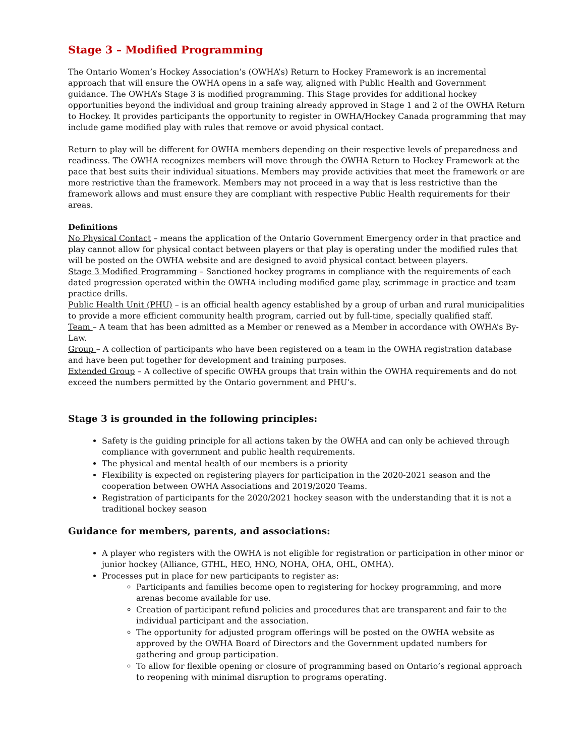Stage 3 – Modified Programming
The Ontario Women’s Hockey Association’s (OWHA’s) Return to Hockey Framework is an incremental approach that will ensure the OWHA opens in a safe way, aligned with Public Health and Government guidance. The OWHA’s Stage 3 is modified programming. This Stage provides for additional hockey opportunities beyond the individual and group training already approved in Stage 1 and 2 of the OWHA Return to Hockey. It provides participants the opportunity to register in OWHA/Hockey Canada programming that may include game modified play with rules that remove or avoid physical contact.
Return to play will be different for OWHA members depending on their respective levels of preparedness and readiness. The OWHA recognizes members will move through the OWHA Return to Hockey Framework at the pace that best suits their individual situations. Members may provide activities that meet the framework or are more restrictive than the framework. Members may not proceed in a way that is less restrictive than the framework allows and must ensure they are compliant with respective Public Health requirements for their areas.
Definitions
No Physical Contact – means the application of the Ontario Government Emergency order in that practice and play cannot allow for physical contact between players or that play is operating under the modified rules that will be posted on the OWHA website and are designed to avoid physical contact between players.
Stage 3 Modified Programming – Sanctioned hockey programs in compliance with the requirements of each dated progression operated within the OWHA including modified game play, scrimmage in practice and team practice drills.
Public Health Unit (PHU) – is an official health agency established by a group of urban and rural municipalities to provide a more efficient community health program, carried out by full-time, specially qualified staff.
Team – A team that has been admitted as a Member or renewed as a Member in accordance with OWHA’s By-Law.
Group – A collection of participants who have been registered on a team in the OWHA registration database and have been put together for development and training purposes.
Extended Group – A collective of specific OWHA groups that train within the OWHA requirements and do not exceed the numbers permitted by the Ontario government and PHU’s.
Stage 3 is grounded in the following principles:
Safety is the guiding principle for all actions taken by the OWHA and can only be achieved through compliance with government and public health requirements.
The physical and mental health of our members is a priority
Flexibility is expected on registering players for participation in the 2020-2021 season and the cooperation between OWHA Associations and 2019/2020 Teams.
Registration of participants for the 2020/2021 hockey season with the understanding that it is not a traditional hockey season
Guidance for members, parents, and associations:
A player who registers with the OWHA is not eligible for registration or participation in other minor or junior hockey (Alliance, GTHL, HEO, HNO, NOHA, OHA, OHL, OMHA).
Processes put in place for new participants to register as:
Participants and families become open to registering for hockey programming, and more arenas become available for use.
Creation of participant refund policies and procedures that are transparent and fair to the individual participant and the association.
The opportunity for adjusted program offerings will be posted on the OWHA website as approved by the OWHA Board of Directors and the Government updated numbers for gathering and group participation.
To allow for flexible opening or closure of programming based on Ontario’s regional approach to reopening with minimal disruption to programs operating.